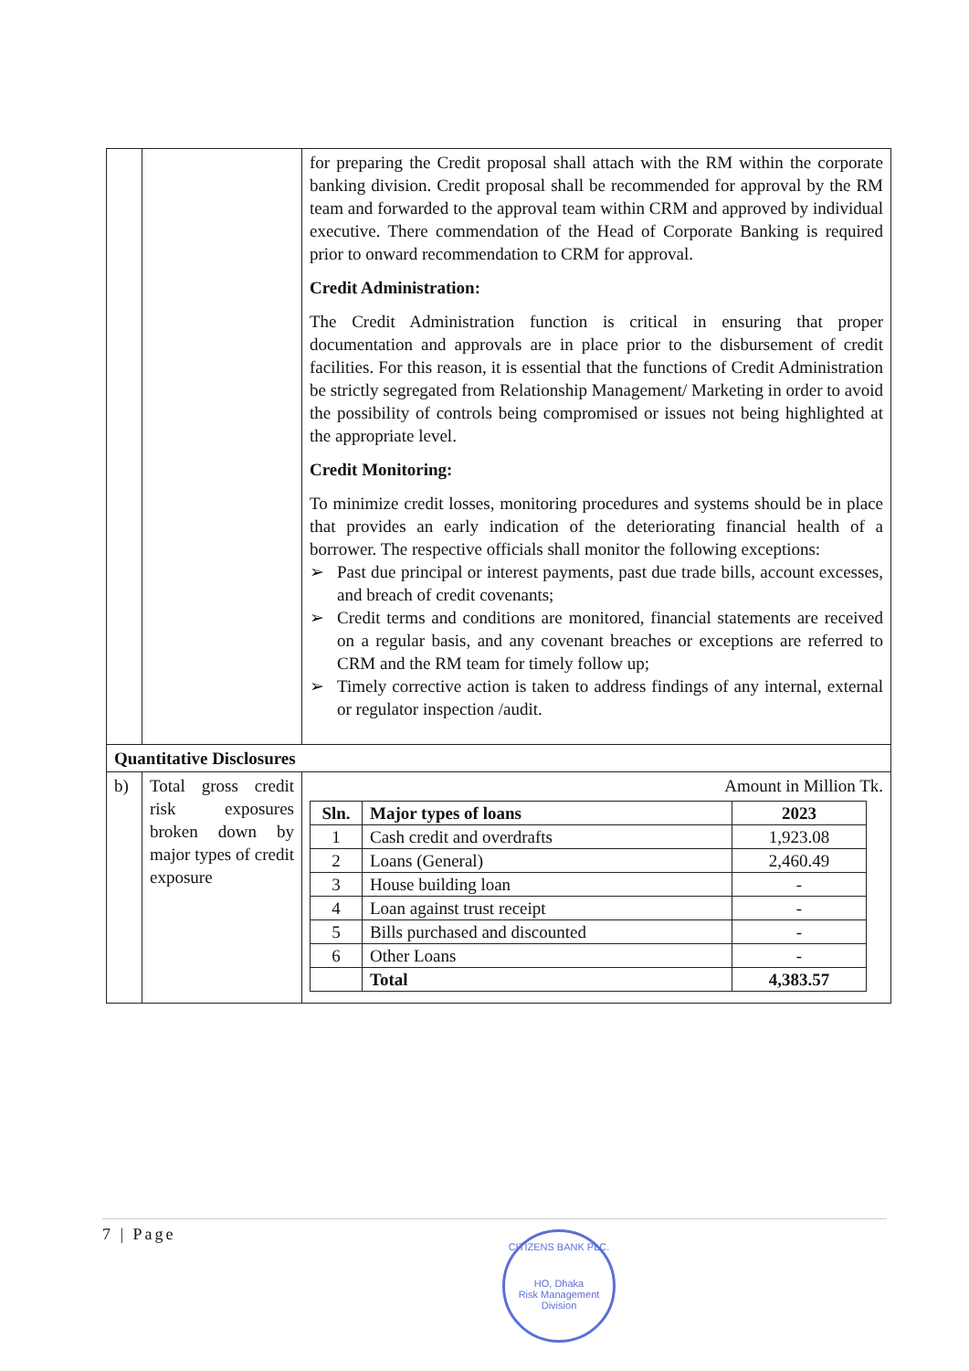| | | for preparing the Credit proposal shall attach with the RM within the corporate banking division. Credit proposal shall be recommended for approval by the RM team and forwarded to the approval team within CRM and approved by individual executive. There commendation of the Head of Corporate Banking is required prior to onward recommendation to CRM for approval. Credit Administration: The Credit Administration function is critical in ensuring that proper documentation and approvals are in place prior to the disbursement of credit facilities. For this reason, it is essential that the functions of Credit Administration be strictly segregated from Relationship Management/ Marketing in order to avoid the possibility of controls being compromised or issues not being highlighted at the appropriate level. Credit Monitoring: To minimize credit losses, monitoring procedures and systems should be in place that provides an early indication of the deteriorating financial health of a borrower. The respective officials shall monitor the following exceptions: ➢ Past due principal or interest payments, past due trade bills, account excesses, and breach of credit covenants; ➢ Credit terms and conditions are monitored, financial statements are received on a regular basis, and any covenant breaches or exceptions are referred to CRM and the RM team for timely follow up; ➢ Timely corrective action is taken to address findings of any internal, external or regulator inspection /audit. |
| Quantitative Disclosures | | |
| b) | Total gross credit risk exposures broken down by major types of credit exposure | Amount in Million Tk. / Sln. / Major types of loans / 2023 / / --- / --- / --- / / 1 / Cash credit and overdrafts / 1,923.08 / / 2 / Loans (General) / 2,460.49 / / 3 / House building loan / - / / 4 / Loan against trust receipt / - / / 5 / Bills purchased and discounted / - / / 6 / Other Loans / - / / / Total / 4,383.57 / |
7 | Page
CITIZENS BANK PLC.
HO, Dhaka
Risk Management Division